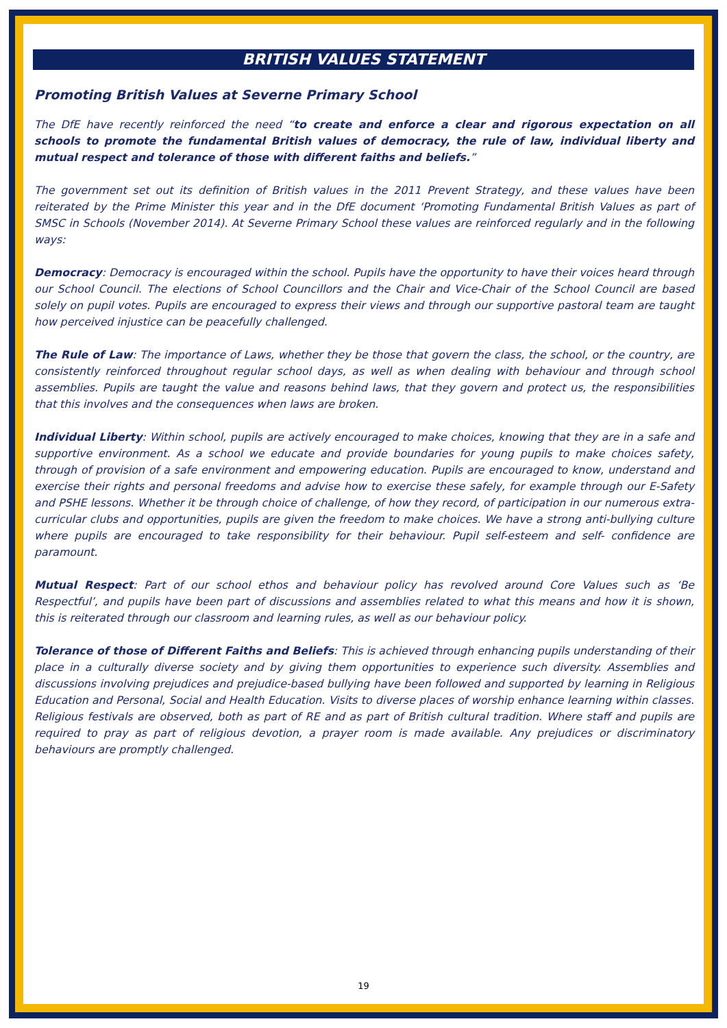BRITISH VALUES STATEMENT
Promoting British Values at Severne Primary School
The DfE have recently reinforced the need “to create and enforce a clear and rigorous expectation on all schools to promote the fundamental British values of democracy, the rule of law, individual liberty and mutual respect and tolerance of those with different faiths and beliefs.”
The government set out its definition of British values in the 2011 Prevent Strategy, and these values have been reiterated by the Prime Minister this year and in the DfE document ‘Promoting Fundamental British Values as part of SMSC in Schools (November 2014). At Severne Primary School these values are reinforced regularly and in the following ways:
Democracy: Democracy is encouraged within the school. Pupils have the opportunity to have their voices heard through our School Council. The elections of School Councillors and the Chair and Vice-Chair of the School Council are based solely on pupil votes. Pupils are encouraged to express their views and through our supportive pastoral team are taught how perceived injustice can be peacefully challenged.
The Rule of Law: The importance of Laws, whether they be those that govern the class, the school, or the country, are consistently reinforced throughout regular school days, as well as when dealing with behaviour and through school assemblies. Pupils are taught the value and reasons behind laws, that they govern and protect us, the responsibilities that this involves and the consequences when laws are broken.
Individual Liberty: Within school, pupils are actively encouraged to make choices, knowing that they are in a safe and supportive environment. As a school we educate and provide boundaries for young pupils to make choices safety, through of provision of a safe environment and empowering education. Pupils are encouraged to know, understand and exercise their rights and personal freedoms and advise how to exercise these safely, for example through our E-Safety and PSHE lessons. Whether it be through choice of challenge, of how they record, of participation in our numerous extra-curricular clubs and opportunities, pupils are given the freedom to make choices. We have a strong anti-bullying culture where pupils are encouraged to take responsibility for their behaviour. Pupil self-esteem and self- confidence are paramount.
Mutual Respect: Part of our school ethos and behaviour policy has revolved around Core Values such as ‘Be Respectful’, and pupils have been part of discussions and assemblies related to what this means and how it is shown, this is reiterated through our classroom and learning rules, as well as our behaviour policy.
Tolerance of those of Different Faiths and Beliefs: This is achieved through enhancing pupils understanding of their place in a culturally diverse society and by giving them opportunities to experience such diversity. Assemblies and discussions involving prejudices and prejudice-based bullying have been followed and supported by learning in Religious Education and Personal, Social and Health Education. Visits to diverse places of worship enhance learning within classes. Religious festivals are observed, both as part of RE and as part of British cultural tradition. Where staff and pupils are required to pray as part of religious devotion, a prayer room is made available. Any prejudices or discriminatory behaviours are promptly challenged.
19